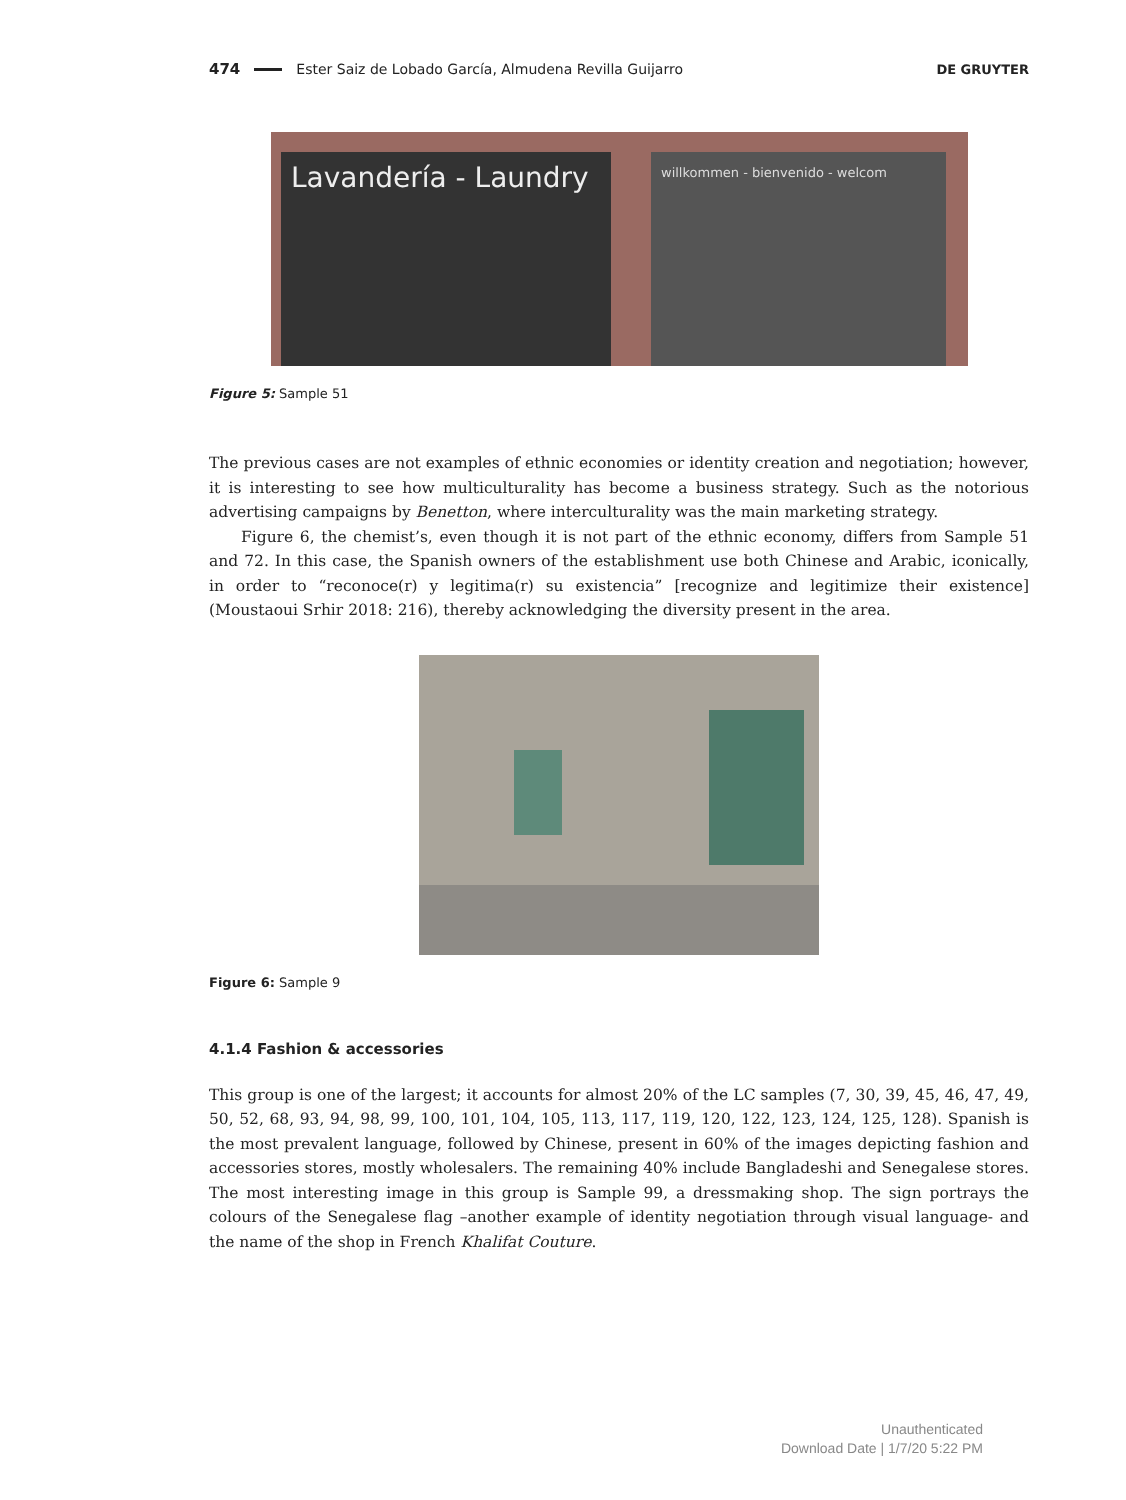474 Ester Saiz de Lobado García, Almudena Revilla Guijarro DE GRUYTER
Lavandería - Laundry
willkommen - bienvenido - welcom
Figure 5: Sample 51
The previous cases are not examples of ethnic economies or identity creation and negotiation; however, it is interesting to see how multiculturality has become a business strategy. Such as the notorious advertising campaigns by Benetton, where interculturality was the main marketing strategy.
Figure 6, the chemist’s, even though it is not part of the ethnic economy, differs from Sample 51 and 72. In this case, the Spanish owners of the establishment use both Chinese and Arabic, iconically, in order to “reconoce(r) y legitima(r) su existencia” [recognize and legitimize their existence] (Moustaoui Srhir 2018: 216), thereby acknowledging the diversity present in the area.
Figure 6: Sample 9
4.1.4 Fashion & accessories
This group is one of the largest; it accounts for almost 20% of the LC samples (7, 30, 39, 45, 46, 47, 49, 50, 52, 68, 93, 94, 98, 99, 100, 101, 104, 105, 113, 117, 119, 120, 122, 123, 124, 125, 128). Spanish is the most prevalent language, followed by Chinese, present in 60% of the images depicting fashion and accessories stores, mostly wholesalers. The remaining 40% include Bangladeshi and Senegalese stores. The most interesting image in this group is Sample 99, a dressmaking shop. The sign portrays the colours of the Senegalese flag –another example of identity negotiation through visual language- and the name of the shop in French Khalifat Couture.
Unauthenticated
Download Date | 1/7/20 5:22 PM